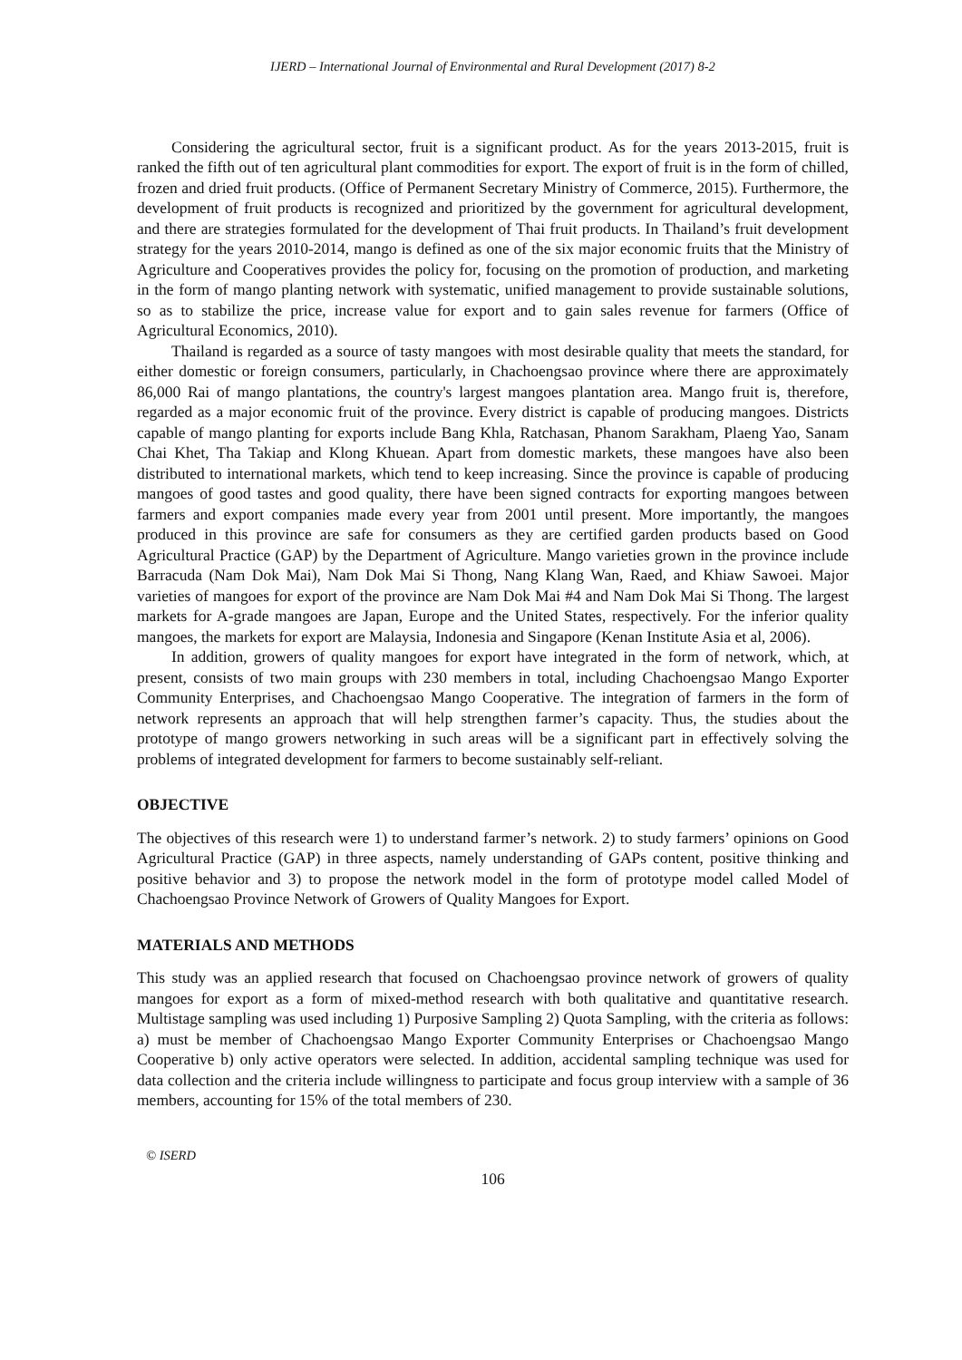IJERD – International Journal of Environmental and Rural Development (2017) 8-2
Considering the agricultural sector, fruit is a significant product. As for the years 2013-2015, fruit is ranked the fifth out of ten agricultural plant commodities for export. The export of fruit is in the form of chilled, frozen and dried fruit products. (Office of Permanent Secretary Ministry of Commerce, 2015). Furthermore, the development of fruit products is recognized and prioritized by the government for agricultural development, and there are strategies formulated for the development of Thai fruit products. In Thailand’s fruit development strategy for the years 2010-2014, mango is defined as one of the six major economic fruits that the Ministry of Agriculture and Cooperatives provides the policy for, focusing on the promotion of production, and marketing in the form of mango planting network with systematic, unified management to provide sustainable solutions, so as to stabilize the price, increase value for export and to gain sales revenue for farmers (Office of Agricultural Economics, 2010).
Thailand is regarded as a source of tasty mangoes with most desirable quality that meets the standard, for either domestic or foreign consumers, particularly, in Chachoengsao province where there are approximately 86,000 Rai of mango plantations, the country's largest mangoes plantation area. Mango fruit is, therefore, regarded as a major economic fruit of the province. Every district is capable of producing mangoes. Districts capable of mango planting for exports include Bang Khla, Ratchasan, Phanom Sarakham, Plaeng Yao, Sanam Chai Khet, Tha Takiap and Klong Khuean. Apart from domestic markets, these mangoes have also been distributed to international markets, which tend to keep increasing. Since the province is capable of producing mangoes of good tastes and good quality, there have been signed contracts for exporting mangoes between farmers and export companies made every year from 2001 until present. More importantly, the mangoes produced in this province are safe for consumers as they are certified garden products based on Good Agricultural Practice (GAP) by the Department of Agriculture. Mango varieties grown in the province include Barracuda (Nam Dok Mai), Nam Dok Mai Si Thong, Nang Klang Wan, Raed, and Khiaw Sawoei. Major varieties of mangoes for export of the province are Nam Dok Mai #4 and Nam Dok Mai Si Thong. The largest markets for A-grade mangoes are Japan, Europe and the United States, respectively. For the inferior quality mangoes, the markets for export are Malaysia, Indonesia and Singapore (Kenan Institute Asia et al, 2006).
In addition, growers of quality mangoes for export have integrated in the form of network, which, at present, consists of two main groups with 230 members in total, including Chachoengsao Mango Exporter Community Enterprises, and Chachoengsao Mango Cooperative. The integration of farmers in the form of network represents an approach that will help strengthen farmer’s capacity. Thus, the studies about the prototype of mango growers networking in such areas will be a significant part in effectively solving the problems of integrated development for farmers to become sustainably self-reliant.
OBJECTIVE
The objectives of this research were 1) to understand farmer’s network. 2) to study farmers’ opinions on Good Agricultural Practice (GAP) in three aspects, namely understanding of GAPs content, positive thinking and positive behavior and 3) to propose the network model in the form of prototype model called Model of Chachoengsao Province Network of Growers of Quality Mangoes for Export.
MATERIALS AND METHODS
This study was an applied research that focused on Chachoengsao province network of growers of quality mangoes for export as a form of mixed-method research with both qualitative and quantitative research. Multistage sampling was used including 1) Purposive Sampling 2) Quota Sampling, with the criteria as follows: a) must be member of Chachoengsao Mango Exporter Community Enterprises or Chachoengsao Mango Cooperative b) only active operators were selected. In addition, accidental sampling technique was used for data collection and the criteria include willingness to participate and focus group interview with a sample of 36 members, accounting for 15% of the total members of 230.
© ISERD
106